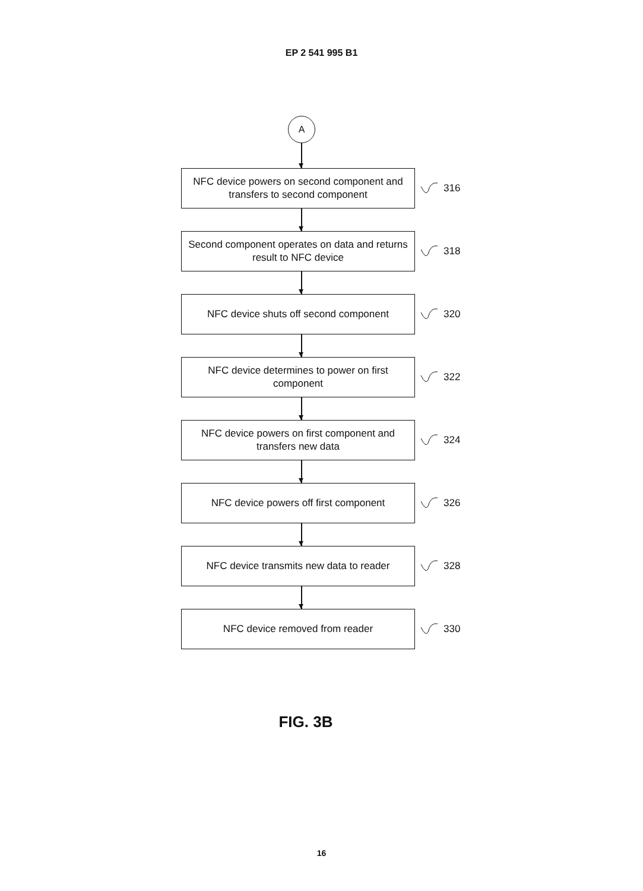EP 2 541 995 B1
A
NFC device powers on second component and transfers to second component
316
Second component operates on data and returns result to NFC device
318
NFC device shuts off second component
320
NFC device determines to power on first component
322
NFC device powers on first component and transfers new data
324
NFC device powers off first component
326
NFC device transmits new data to reader
328
NFC device removed from reader
330
FIG. 3B
16